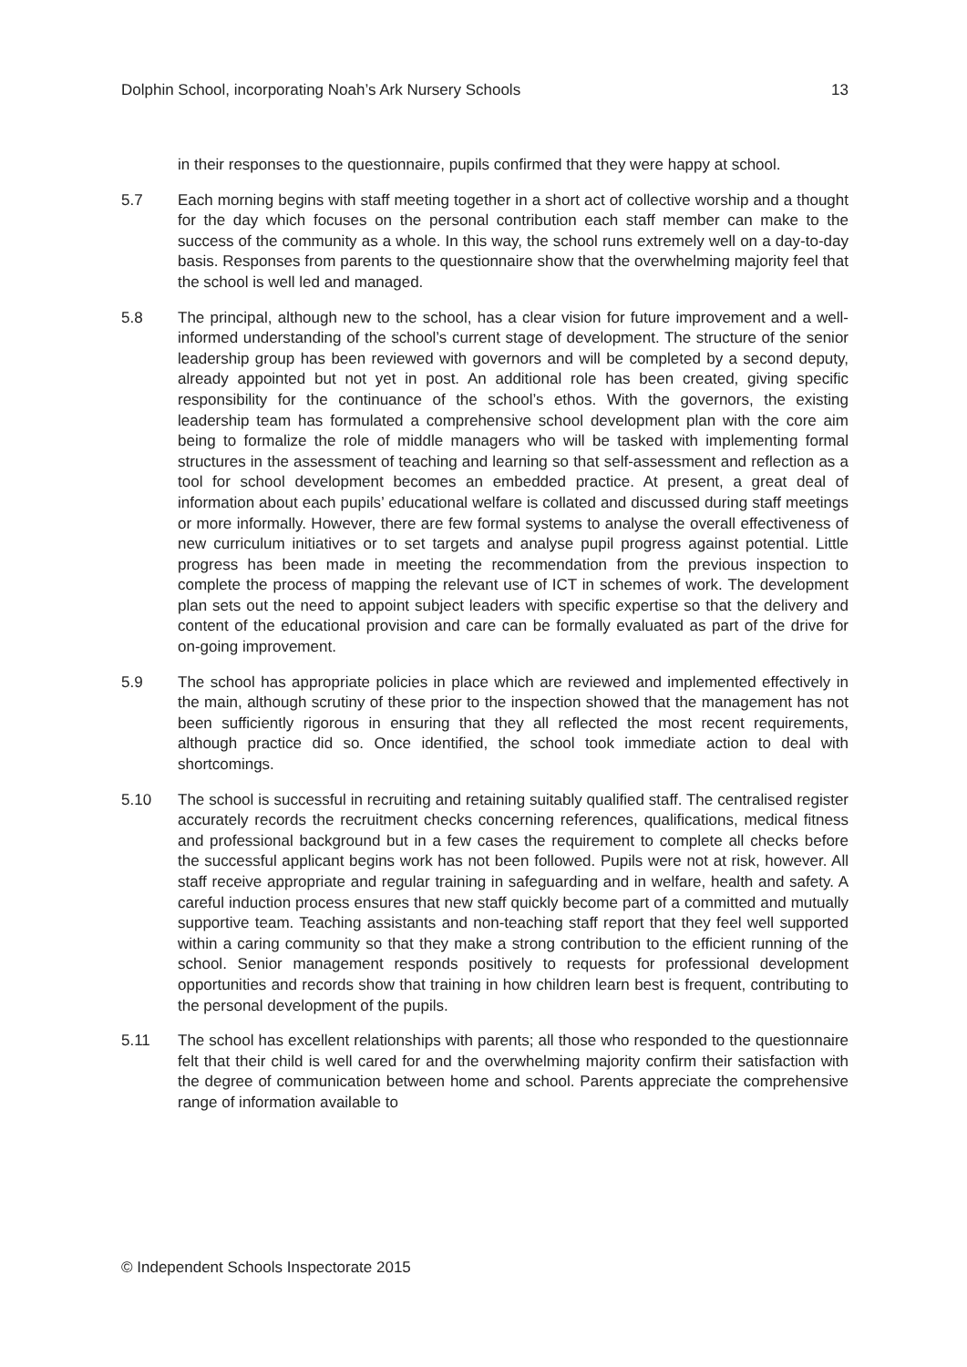Dolphin School, incorporating Noah’s Ark Nursery Schools 13
in their responses to the questionnaire, pupils confirmed that they were happy at school.
5.7 Each morning begins with staff meeting together in a short act of collective worship and a thought for the day which focuses on the personal contribution each staff member can make to the success of the community as a whole. In this way, the school runs extremely well on a day-to-day basis. Responses from parents to the questionnaire show that the overwhelming majority feel that the school is well led and managed.
5.8 The principal, although new to the school, has a clear vision for future improvement and a well-informed understanding of the school’s current stage of development. The structure of the senior leadership group has been reviewed with governors and will be completed by a second deputy, already appointed but not yet in post. An additional role has been created, giving specific responsibility for the continuance of the school’s ethos. With the governors, the existing leadership team has formulated a comprehensive school development plan with the core aim being to formalize the role of middle managers who will be tasked with implementing formal structures in the assessment of teaching and learning so that self-assessment and reflection as a tool for school development becomes an embedded practice. At present, a great deal of information about each pupils’ educational welfare is collated and discussed during staff meetings or more informally. However, there are few formal systems to analyse the overall effectiveness of new curriculum initiatives or to set targets and analyse pupil progress against potential. Little progress has been made in meeting the recommendation from the previous inspection to complete the process of mapping the relevant use of ICT in schemes of work. The development plan sets out the need to appoint subject leaders with specific expertise so that the delivery and content of the educational provision and care can be formally evaluated as part of the drive for on-going improvement.
5.9 The school has appropriate policies in place which are reviewed and implemented effectively in the main, although scrutiny of these prior to the inspection showed that the management has not been sufficiently rigorous in ensuring that they all reflected the most recent requirements, although practice did so. Once identified, the school took immediate action to deal with shortcomings.
5.10 The school is successful in recruiting and retaining suitably qualified staff. The centralised register accurately records the recruitment checks concerning references, qualifications, medical fitness and professional background but in a few cases the requirement to complete all checks before the successful applicant begins work has not been followed. Pupils were not at risk, however. All staff receive appropriate and regular training in safeguarding and in welfare, health and safety. A careful induction process ensures that new staff quickly become part of a committed and mutually supportive team. Teaching assistants and non-teaching staff report that they feel well supported within a caring community so that they make a strong contribution to the efficient running of the school. Senior management responds positively to requests for professional development opportunities and records show that training in how children learn best is frequent, contributing to the personal development of the pupils.
5.11 The school has excellent relationships with parents; all those who responded to the questionnaire felt that their child is well cared for and the overwhelming majority confirm their satisfaction with the degree of communication between home and school. Parents appreciate the comprehensive range of information available to
© Independent Schools Inspectorate 2015